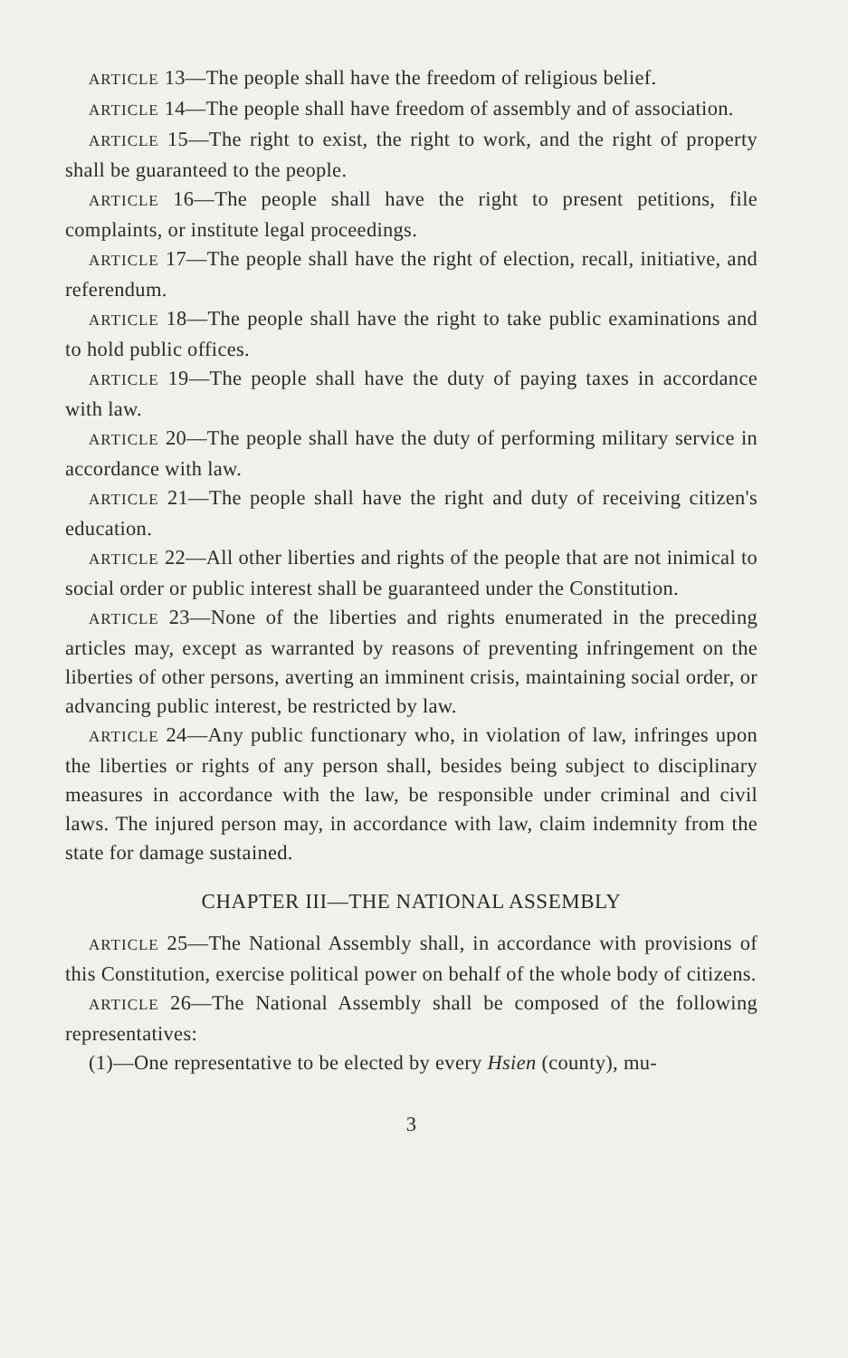ARTICLE 13—The people shall have the freedom of religious belief.
ARTICLE 14—The people shall have freedom of assembly and of association.
ARTICLE 15—The right to exist, the right to work, and the right of property shall be guaranteed to the people.
ARTICLE 16—The people shall have the right to present petitions, file complaints, or institute legal proceedings.
ARTICLE 17—The people shall have the right of election, recall, initiative, and referendum.
ARTICLE 18—The people shall have the right to take public examinations and to hold public offices.
ARTICLE 19—The people shall have the duty of paying taxes in accordance with law.
ARTICLE 20—The people shall have the duty of performing military service in accordance with law.
ARTICLE 21—The people shall have the right and duty of receiving citizen's education.
ARTICLE 22—All other liberties and rights of the people that are not inimical to social order or public interest shall be guaranteed under the Constitution.
ARTICLE 23—None of the liberties and rights enumerated in the preceding articles may, except as warranted by reasons of preventing infringement on the liberties of other persons, averting an imminent crisis, maintaining social order, or advancing public interest, be restricted by law.
ARTICLE 24—Any public functionary who, in violation of law, infringes upon the liberties or rights of any person shall, besides being subject to disciplinary measures in accordance with the law, be responsible under criminal and civil laws. The injured person may, in accordance with law, claim indemnity from the state for damage sustained.
CHAPTER III—THE NATIONAL ASSEMBLY
ARTICLE 25—The National Assembly shall, in accordance with provisions of this Constitution, exercise political power on behalf of the whole body of citizens.
ARTICLE 26—The National Assembly shall be composed of the following representatives:
(1)—One representative to be elected by every Hsien (county), mu-
3